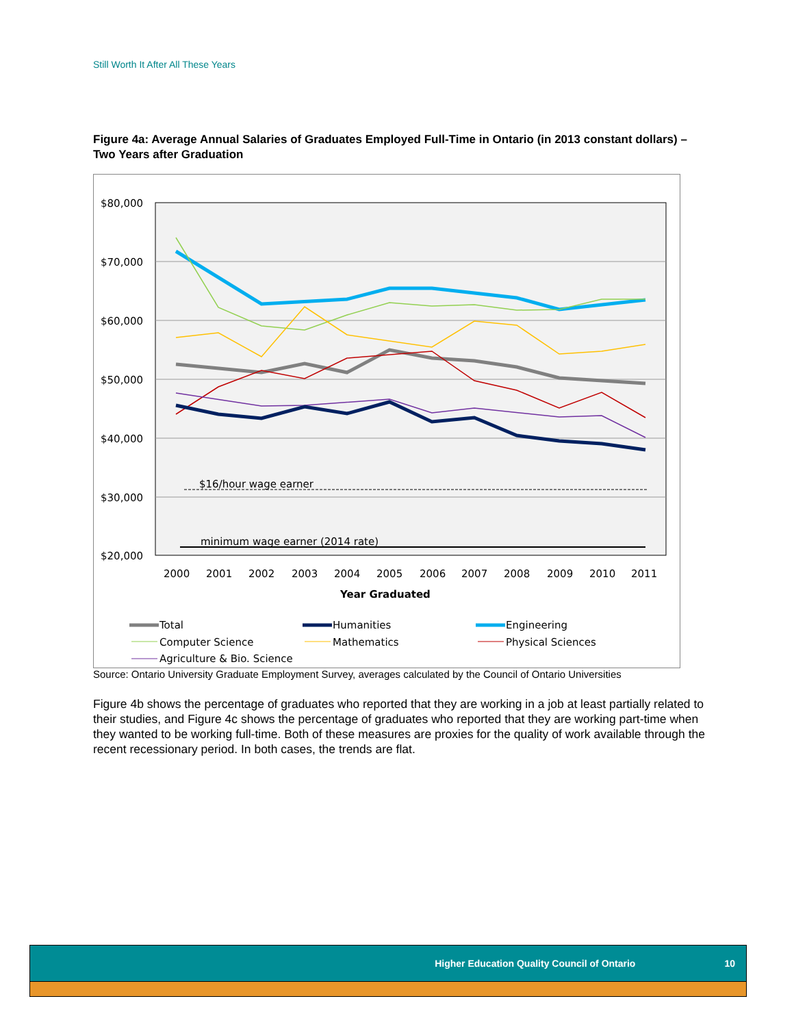Still Worth It After All These Years
Figure 4a: Average Annual Salaries of Graduates Employed Full-Time in Ontario (in 2013 constant dollars) – Two Years after Graduation
$80,000
$70,000
$60,000
$50,000
$40,000
$30,000
$20,000
2000
2001
2002
2003
2004
2005
2006
2007
2008
2009
2010
2011
Year Graduated
$16/hour wage earner
minimum wage earner (2014 rate)
Total
Humanities
Engineering
Computer Science
Mathematics
Physical Sciences
Agriculture & Bio. Science
Source: Ontario University Graduate Employment Survey, averages calculated by the Council of Ontario Universities
Figure 4b shows the percentage of graduates who reported that they are working in a job at least partially related to their studies, and Figure 4c shows the percentage of graduates who reported that they are working part-time when they wanted to be working full-time. Both of these measures are proxies for the quality of work available through the recent recessionary period. In both cases, the trends are flat.
Higher Education Quality Council of Ontario 10